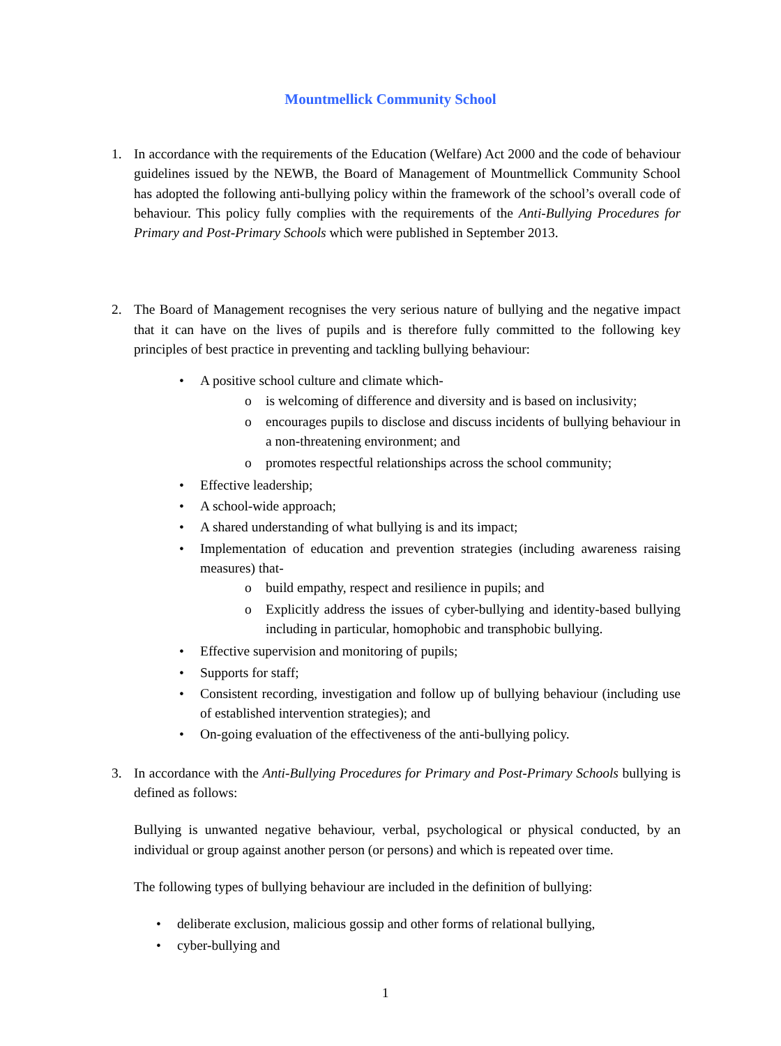Mountmellick Community School
1. In accordance with the requirements of the Education (Welfare) Act 2000 and the code of behaviour guidelines issued by the NEWB, the Board of Management of Mountmellick Community School has adopted the following anti-bullying policy within the framework of the school’s overall code of behaviour. This policy fully complies with the requirements of the Anti-Bullying Procedures for Primary and Post-Primary Schools which were published in September 2013.
2. The Board of Management recognises the very serious nature of bullying and the negative impact that it can have on the lives of pupils and is therefore fully committed to the following key principles of best practice in preventing and tackling bullying behaviour:
• A positive school culture and climate which-
o is welcoming of difference and diversity and is based on inclusivity;
o encourages pupils to disclose and discuss incidents of bullying behaviour in a non-threatening environment; and
o promotes respectful relationships across the school community;
• Effective leadership;
• A school-wide approach;
• A shared understanding of what bullying is and its impact;
• Implementation of education and prevention strategies (including awareness raising measures) that-
o build empathy, respect and resilience in pupils; and
o Explicitly address the issues of cyber-bullying and identity-based bullying including in particular, homophobic and transphobic bullying.
• Effective supervision and monitoring of pupils;
• Supports for staff;
• Consistent recording, investigation and follow up of bullying behaviour (including use of established intervention strategies); and
• On-going evaluation of the effectiveness of the anti-bullying policy.
3. In accordance with the Anti-Bullying Procedures for Primary and Post-Primary Schools bullying is defined as follows:
Bullying is unwanted negative behaviour, verbal, psychological or physical conducted, by an individual or group against another person (or persons) and which is repeated over time.
The following types of bullying behaviour are included in the definition of bullying:
• deliberate exclusion, malicious gossip and other forms of relational bullying,
• cyber-bullying and
1